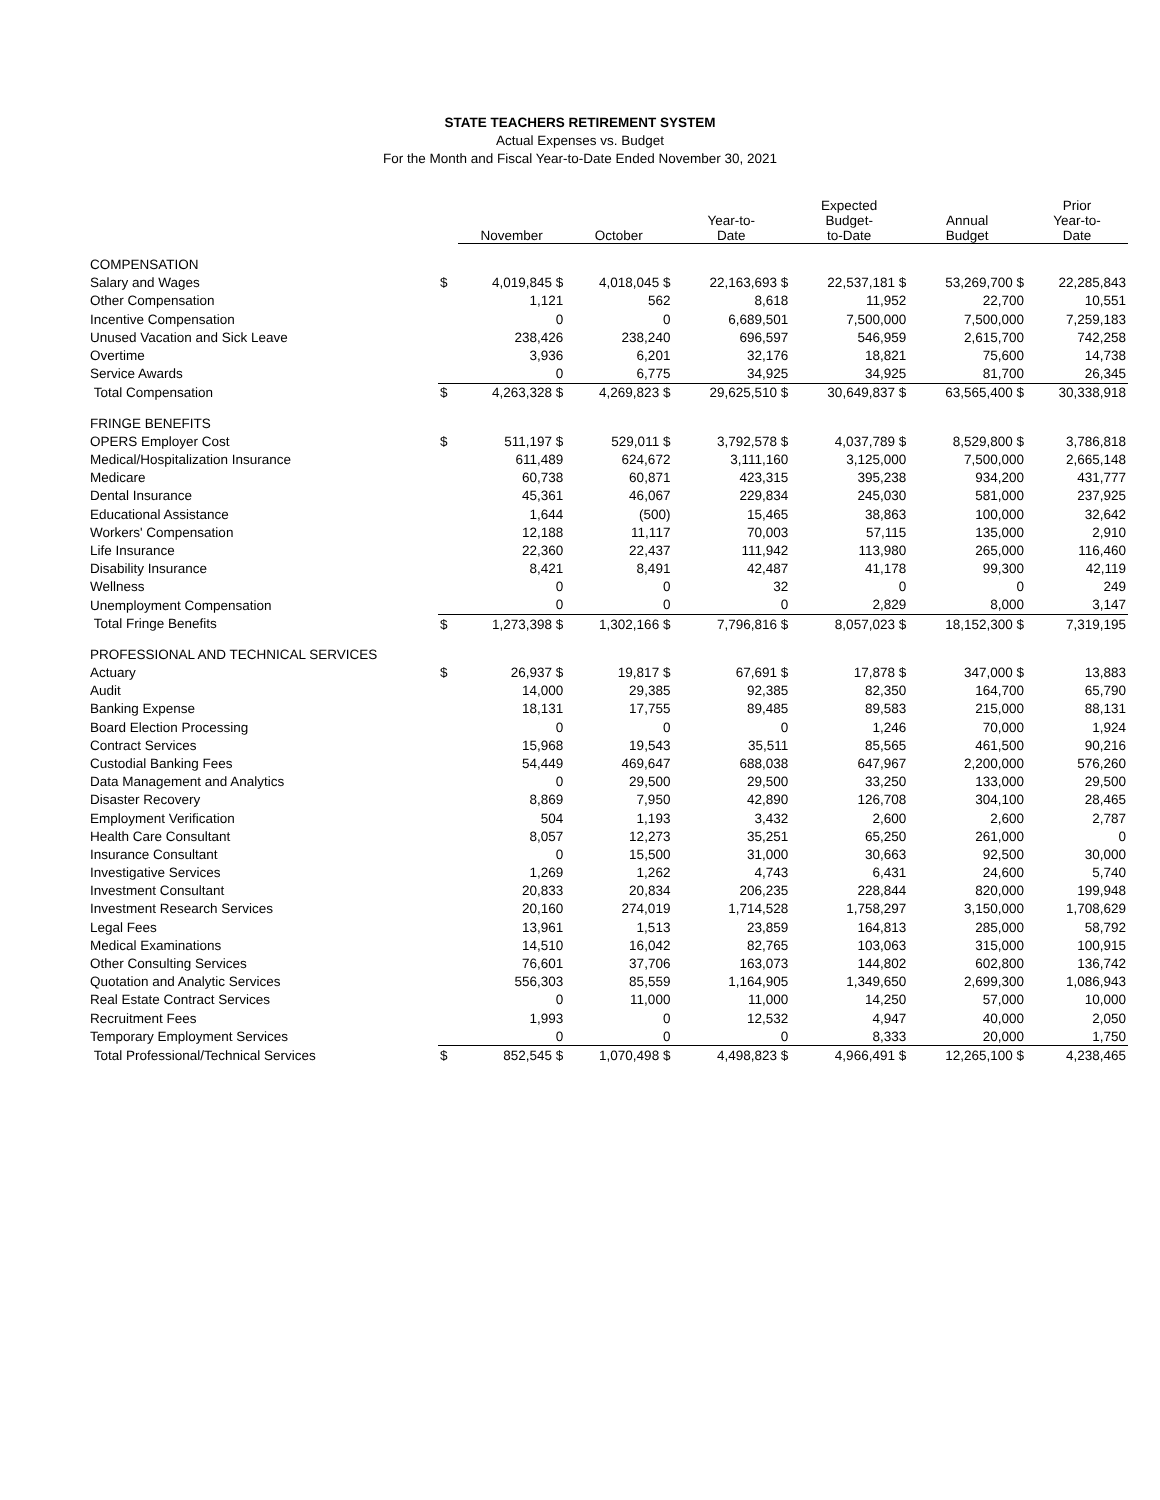STATE TEACHERS RETIREMENT SYSTEM
Actual Expenses vs. Budget
For the Month and Fiscal Year-to-Date Ended November 30, 2021
| | | November | October | Year-to- Date | Expected Budget- to-Date | Annual Budget | Prior Year-to- Date |
| --- | --- | --- | --- | --- | --- | --- | --- |
| COMPENSATION | | | | | | | |
| Salary and Wages | $ | 4,019,845 $ | 4,018,045 $ | 22,163,693 $ | 22,537,181 $ | 53,269,700 $ | 22,285,843 |
| Other Compensation | | 1,121 | 562 | 8,618 | 11,952 | 22,700 | 10,551 |
| Incentive Compensation | | 0 | 0 | 6,689,501 | 7,500,000 | 7,500,000 | 7,259,183 |
| Unused Vacation and Sick Leave | | 238,426 | 238,240 | 696,597 | 546,959 | 2,615,700 | 742,258 |
| Overtime | | 3,936 | 6,201 | 32,176 | 18,821 | 75,600 | 14,738 |
| Service Awards | | 0 | 6,775 | 34,925 | 34,925 | 81,700 | 26,345 |
| Total Compensation | $ | 4,263,328 $ | 4,269,823 $ | 29,625,510 $ | 30,649,837 $ | 63,565,400 $ | 30,338,918 |
| FRINGE BENEFITS | | | | | | | |
| OPERS Employer Cost | $ | 511,197 $ | 529,011 $ | 3,792,578 $ | 4,037,789 $ | 8,529,800 $ | 3,786,818 |
| Medical/Hospitalization Insurance | | 611,489 | 624,672 | 3,111,160 | 3,125,000 | 7,500,000 | 2,665,148 |
| Medicare | | 60,738 | 60,871 | 423,315 | 395,238 | 934,200 | 431,777 |
| Dental Insurance | | 45,361 | 46,067 | 229,834 | 245,030 | 581,000 | 237,925 |
| Educational Assistance | | 1,644 | (500) | 15,465 | 38,863 | 100,000 | 32,642 |
| Workers' Compensation | | 12,188 | 11,117 | 70,003 | 57,115 | 135,000 | 2,910 |
| Life Insurance | | 22,360 | 22,437 | 111,942 | 113,980 | 265,000 | 116,460 |
| Disability Insurance | | 8,421 | 8,491 | 42,487 | 41,178 | 99,300 | 42,119 |
| Wellness | | 0 | 0 | 32 | 0 | 0 | 249 |
| Unemployment Compensation | | 0 | 0 | 0 | 2,829 | 8,000 | 3,147 |
| Total Fringe Benefits | $ | 1,273,398 $ | 1,302,166 $ | 7,796,816 $ | 8,057,023 $ | 18,152,300 $ | 7,319,195 |
| PROFESSIONAL AND TECHNICAL SERVICES | | | | | | | |
| Actuary | $ | 26,937 $ | 19,817 $ | 67,691 $ | 17,878 $ | 347,000 $ | 13,883 |
| Audit | | 14,000 | 29,385 | 92,385 | 82,350 | 164,700 | 65,790 |
| Banking Expense | | 18,131 | 17,755 | 89,485 | 89,583 | 215,000 | 88,131 |
| Board Election Processing | | 0 | 0 | 0 | 1,246 | 70,000 | 1,924 |
| Contract Services | | 15,968 | 19,543 | 35,511 | 85,565 | 461,500 | 90,216 |
| Custodial Banking Fees | | 54,449 | 469,647 | 688,038 | 647,967 | 2,200,000 | 576,260 |
| Data Management and Analytics | | 0 | 29,500 | 29,500 | 33,250 | 133,000 | 29,500 |
| Disaster Recovery | | 8,869 | 7,950 | 42,890 | 126,708 | 304,100 | 28,465 |
| Employment Verification | | 504 | 1,193 | 3,432 | 2,600 | 2,600 | 2,787 |
| Health Care Consultant | | 8,057 | 12,273 | 35,251 | 65,250 | 261,000 | 0 |
| Insurance Consultant | | 0 | 15,500 | 31,000 | 30,663 | 92,500 | 30,000 |
| Investigative Services | | 1,269 | 1,262 | 4,743 | 6,431 | 24,600 | 5,740 |
| Investment Consultant | | 20,833 | 20,834 | 206,235 | 228,844 | 820,000 | 199,948 |
| Investment Research Services | | 20,160 | 274,019 | 1,714,528 | 1,758,297 | 3,150,000 | 1,708,629 |
| Legal Fees | | 13,961 | 1,513 | 23,859 | 164,813 | 285,000 | 58,792 |
| Medical Examinations | | 14,510 | 16,042 | 82,765 | 103,063 | 315,000 | 100,915 |
| Other Consulting Services | | 76,601 | 37,706 | 163,073 | 144,802 | 602,800 | 136,742 |
| Quotation and Analytic Services | | 556,303 | 85,559 | 1,164,905 | 1,349,650 | 2,699,300 | 1,086,943 |
| Real Estate Contract Services | | 0 | 11,000 | 11,000 | 14,250 | 57,000 | 10,000 |
| Recruitment Fees | | 1,993 | 0 | 12,532 | 4,947 | 40,000 | 2,050 |
| Temporary Employment Services | | 0 | 0 | 0 | 8,333 | 20,000 | 1,750 |
| Total Professional/Technical Services | $ | 852,545 $ | 1,070,498 $ | 4,498,823 $ | 4,966,491 $ | 12,265,100 $ | 4,238,465 |